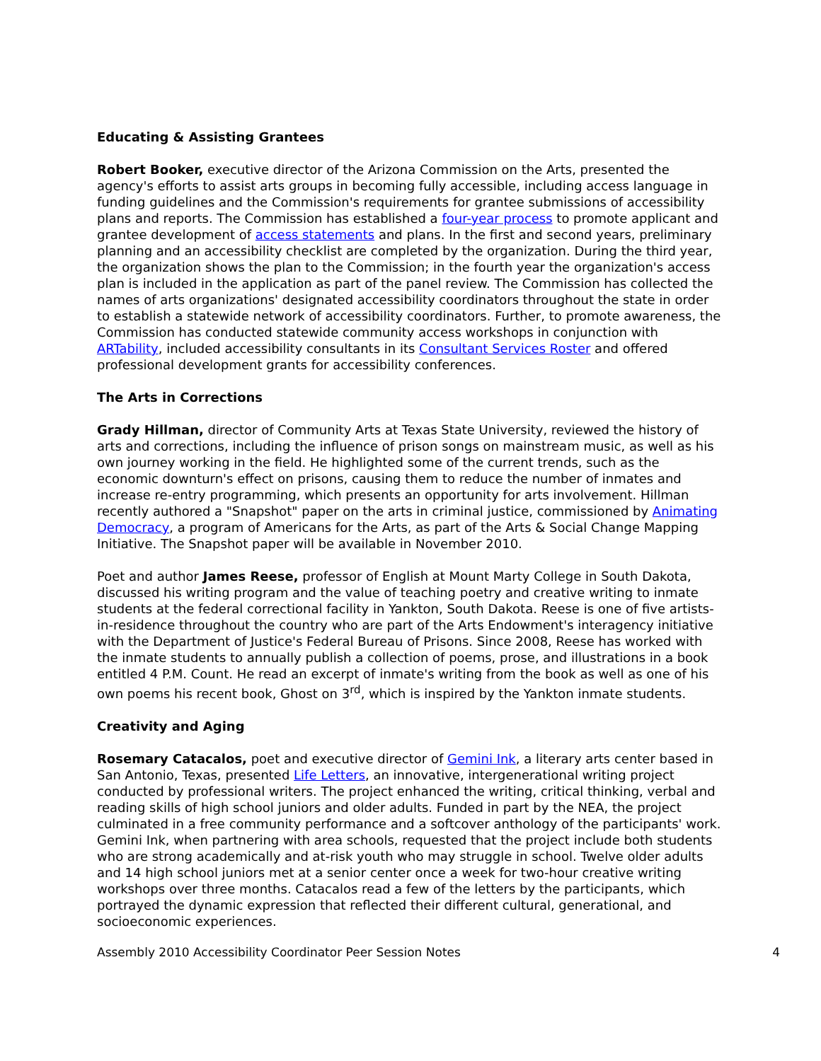Educating & Assisting Grantees
Robert Booker, executive director of the Arizona Commission on the Arts, presented the agency's efforts to assist arts groups in becoming fully accessible, including access language in funding guidelines and the Commission's requirements for grantee submissions of accessibility plans and reports. The Commission has established a four-year process to promote applicant and grantee development of access statements and plans. In the first and second years, preliminary planning and an accessibility checklist are completed by the organization. During the third year, the organization shows the plan to the Commission; in the fourth year the organization's access plan is included in the application as part of the panel review. The Commission has collected the names of arts organizations' designated accessibility coordinators throughout the state in order to establish a statewide network of accessibility coordinators. Further, to promote awareness, the Commission has conducted statewide community access workshops in conjunction with ARTability, included accessibility consultants in its Consultant Services Roster and offered professional development grants for accessibility conferences.
The Arts in Corrections
Grady Hillman, director of Community Arts at Texas State University, reviewed the history of arts and corrections, including the influence of prison songs on mainstream music, as well as his own journey working in the field. He highlighted some of the current trends, such as the economic downturn's effect on prisons, causing them to reduce the number of inmates and increase re-entry programming, which presents an opportunity for arts involvement. Hillman recently authored a "Snapshot" paper on the arts in criminal justice, commissioned by Animating Democracy, a program of Americans for the Arts, as part of the Arts & Social Change Mapping Initiative. The Snapshot paper will be available in November 2010.
Poet and author James Reese, professor of English at Mount Marty College in South Dakota, discussed his writing program and the value of teaching poetry and creative writing to inmate students at the federal correctional facility in Yankton, South Dakota. Reese is one of five artists-in-residence throughout the country who are part of the Arts Endowment's interagency initiative with the Department of Justice's Federal Bureau of Prisons. Since 2008, Reese has worked with the inmate students to annually publish a collection of poems, prose, and illustrations in a book entitled 4 P.M. Count. He read an excerpt of inmate's writing from the book as well as one of his own poems his recent book, Ghost on 3<sup>rd</sup>, which is inspired by the Yankton inmate students.
Creativity and Aging
Rosemary Catacalos, poet and executive director of Gemini Ink, a literary arts center based in San Antonio, Texas, presented Life Letters, an innovative, intergenerational writing project conducted by professional writers. The project enhanced the writing, critical thinking, verbal and reading skills of high school juniors and older adults. Funded in part by the NEA, the project culminated in a free community performance and a softcover anthology of the participants' work. Gemini Ink, when partnering with area schools, requested that the project include both students who are strong academically and at-risk youth who may struggle in school. Twelve older adults and 14 high school juniors met at a senior center once a week for two-hour creative writing workshops over three months. Catacalos read a few of the letters by the participants, which portrayed the dynamic expression that reflected their different cultural, generational, and socioeconomic experiences.
Assembly 2010 Accessibility Coordinator Peer Session Notes 4